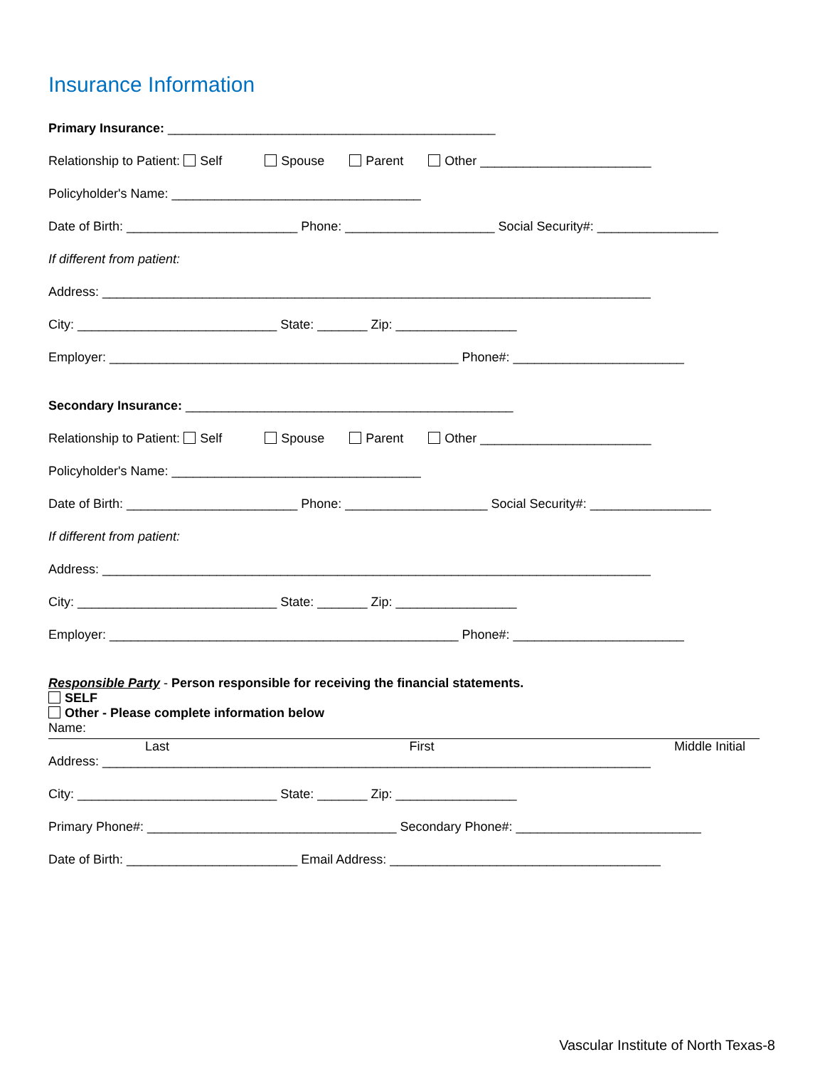Insurance Information
Primary Insurance: ______________________________________________
Relationship to Patient: Self Spouse Parent Other ________________________
Policyholder's Name: ___________________________________
Date of Birth: ________________________ Phone: _____________________ Social Security#: _________________
If different from patient:
Address: _____________________________________________________________________________
City: ____________________________ State: _______ Zip: _________________
Employer: _________________________________________________ Phone#: ________________________
Secondary Insurance: ______________________________________________
Relationship to Patient: Self Spouse Parent Other ________________________
Policyholder's Name: ___________________________________
Date of Birth: ________________________ Phone: ____________________ Social Security#: _________________
If different from patient:
Address: _____________________________________________________________________________
City: ____________________________ State: _______ Zip: _________________
Employer: _________________________________________________ Phone#: ________________________
Responsible Party - Person responsible for receiving the financial statements.
SELF
Other - Please complete information below
Name:
Last First Middle Initial
Address: _____________________________________________________________________________
City: ____________________________ State: _______ Zip: _________________
Primary Phone#: ___________________________________ Secondary Phone#: __________________________
Date of Birth: ________________________ Email Address: ______________________________________
Vascular Institute of North Texas-8